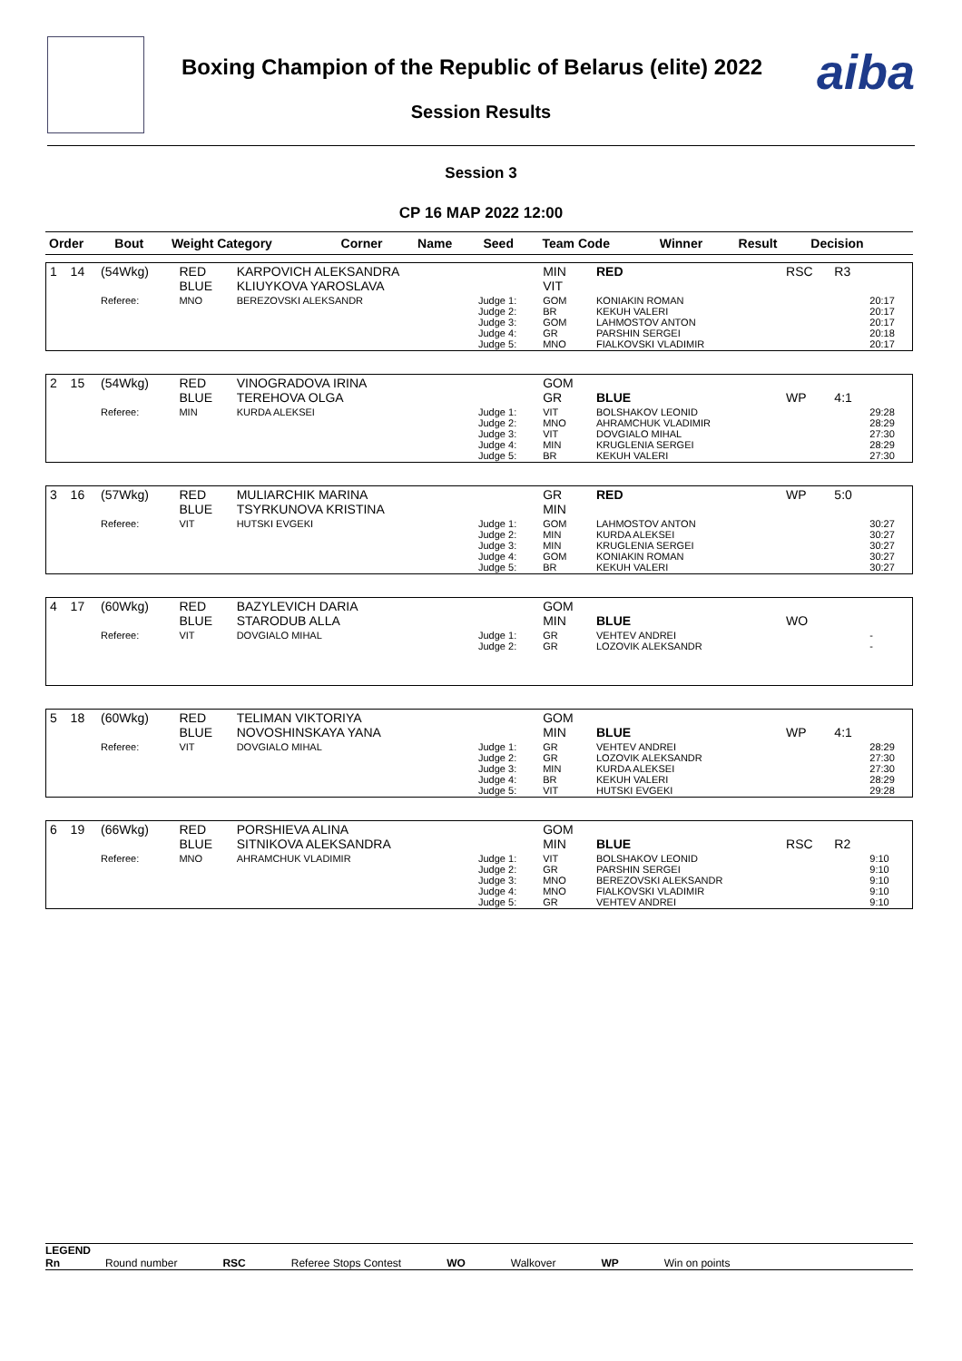Boxing Champion of the Republic of Belarus (elite) 2022
Session Results
aiba
Session 3
СР 16 МАР 2022 12:00
| Order | Bout | Weight Category | Corner | Name | Seed | Team Code | Winner | Result | Decision | |
| --- | --- | --- | --- | --- | --- | --- | --- | --- | --- | --- |
| 1 | 14 | (54Wkg) | RED BLUE | KARPOVICH ALEKSANDRA KLIUYKOVA YAROSLAVA | | MIN VIT | RED | RSC | R3 | |
| | | Referee: | MNO | BEREZOVSKI ALEKSANDR | Judge 1: Judge 2: Judge 3: Judge 4: Judge 5: | GOM BR GOM GR MNO | KONIAKIN ROMAN KEKUH VALERI LAHMOSTOV ANTON PARSHIN SERGEI FIALKOVSKI VLADIMIR | | | 20:17 20:17 20:17 20:18 20:17 |
| 2 | 15 | (54Wkg) | RED BLUE | VINOGRADOVA IRINA TEREHOVA OLGA | | GOM GR | BLUE | WP | 4:1 | |
| | | Referee: | MIN | KURDA ALEKSEI | Judge 1: Judge 2: Judge 3: Judge 4: Judge 5: | VIT MNO VIT MIN BR | BOLSHAKOV LEONID AHRAMCHUK VLADIMIR DOVGIALO MIHAL KRUGLENIA SERGEI KEKUH VALERI | | | 29:28 28:29 27:30 28:29 27:30 |
| 3 | 16 | (57Wkg) | RED BLUE | MULIARCHIK MARINA TSYRKUNOVA KRISTINA | | GR MIN | RED | WP | 5:0 | |
| | | Referee: | VIT | HUTSKI EVGEKI | Judge 1: Judge 2: Judge 3: Judge 4: Judge 5: | GOM MIN MIN GOM BR | LAHMOSTOV ANTON KURDA ALEKSEI KRUGLENIA SERGEI KONIAKIN ROMAN KEKUH VALERI | | | 30:27 30:27 30:27 30:27 30:27 |
| 4 | 17 | (60Wkg) | RED BLUE | BAZYLEVICH DARIA STARODUB ALLA | | GOM MIN | BLUE | WO | | |
| | | Referee: | VIT | DOVGIALO MIHAL | Judge 1: Judge 2: | GR GR | VEHTEV ANDREI LOZOVIK ALEKSANDR | | | - - |
| 5 | 18 | (60Wkg) | RED BLUE | TELIMAN VIKTORIYA NOVOSHINSKAYA YANA | | GOM MIN | BLUE | WP | 4:1 | |
| | | Referee: | VIT | DOVGIALO MIHAL | Judge 1: Judge 2: Judge 3: Judge 4: Judge 5: | GR GR MIN BR VIT | VEHTEV ANDREI LOZOVIK ALEKSANDR KURDA ALEKSEI KEKUH VALERI HUTSKI EVGEKI | | | 28:29 27:30 27:30 28:29 29:28 |
| 6 | 19 | (66Wkg) | RED BLUE | PORSHIEVA ALINA SITNIKOVA ALEKSANDRA | | GOM MIN | BLUE | RSC | R2 | |
| | | Referee: | MNO | AHRAMCHUK VLADIMIR | Judge 1: Judge 2: Judge 3: Judge 4: Judge 5: | VIT GR MNO MNO GR | BOLSHAKOV LEONID PARSHIN SERGEI BEREZOVSKI ALEKSANDR FIALKOVSKI VLADIMIR VEHTEV ANDREI | | | 9:10 9:10 9:10 9:10 9:10 |
LEGEND
Rn Round number RSC Referee Stops Contest WO Walkover WP Win on points